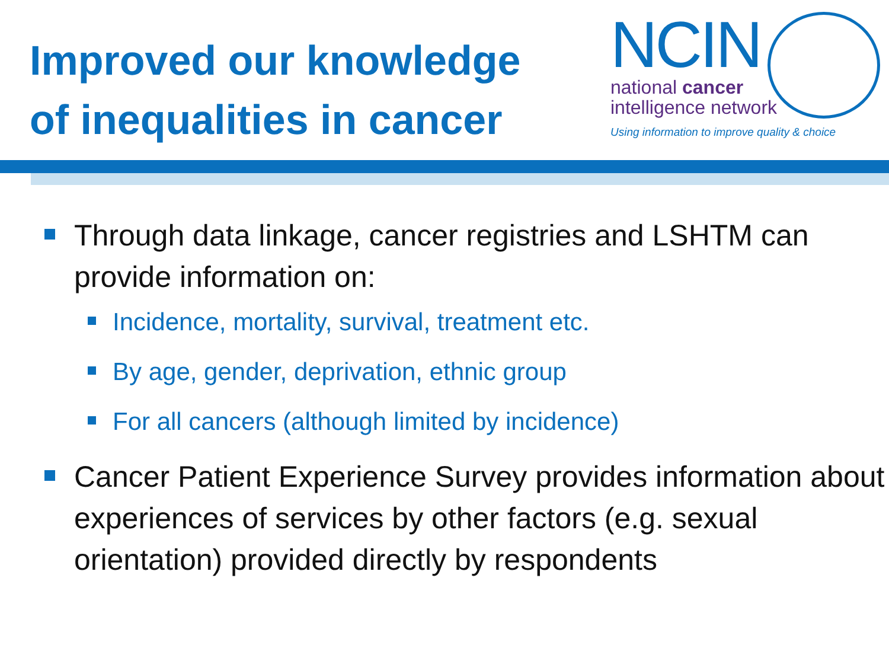Improved our knowledge
of inequalities in cancer
NCIN
national cancer
intelligence network
Using information to improve quality & choice
Through data linkage, cancer registries and LSHTM can provide information on:
Incidence, mortality, survival, treatment etc.
By age, gender, deprivation, ethnic group
For all cancers (although limited by incidence)
Cancer Patient Experience Survey provides information about experiences of services by other factors (e.g. sexual orientation) provided directly by respondents